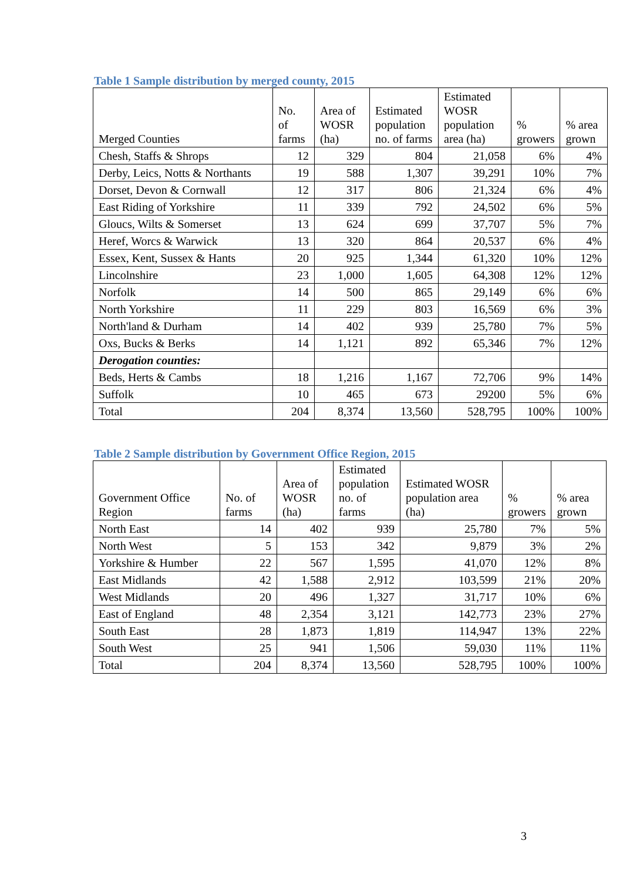Table 1 Sample distribution by merged county, 2015
| Merged Counties | No. of farms | Area of WOSR (ha) | Estimated population no. of farms | Estimated WOSR population area (ha) | % growers | % area grown |
| --- | --- | --- | --- | --- | --- | --- |
| Chesh, Staffs & Shrops | 12 | 329 | 804 | 21,058 | 6% | 4% |
| Derby, Leics, Notts & Northants | 19 | 588 | 1,307 | 39,291 | 10% | 7% |
| Dorset, Devon & Cornwall | 12 | 317 | 806 | 21,324 | 6% | 4% |
| East Riding of Yorkshire | 11 | 339 | 792 | 24,502 | 6% | 5% |
| Gloucs, Wilts & Somerset | 13 | 624 | 699 | 37,707 | 5% | 7% |
| Heref, Worcs & Warwick | 13 | 320 | 864 | 20,537 | 6% | 4% |
| Essex, Kent, Sussex & Hants | 20 | 925 | 1,344 | 61,320 | 10% | 12% |
| Lincolnshire | 23 | 1,000 | 1,605 | 64,308 | 12% | 12% |
| Norfolk | 14 | 500 | 865 | 29,149 | 6% | 6% |
| North Yorkshire | 11 | 229 | 803 | 16,569 | 6% | 3% |
| North'land & Durham | 14 | 402 | 939 | 25,780 | 7% | 5% |
| Oxs, Bucks & Berks | 14 | 1,121 | 892 | 65,346 | 7% | 12% |
| Derogation counties: | | | | | | |
| Beds, Herts & Cambs | 18 | 1,216 | 1,167 | 72,706 | 9% | 14% |
| Suffolk | 10 | 465 | 673 | 29200 | 5% | 6% |
| Total | 204 | 8,374 | 13,560 | 528,795 | 100% | 100% |
Table 2 Sample distribution by Government Office Region, 2015
| Government Office Region | No. of farms | Area of WOSR (ha) | Estimated population no. of farms | Estimated WOSR population area (ha) | % growers | % area grown |
| --- | --- | --- | --- | --- | --- | --- |
| North East | 14 | 402 | 939 | 25,780 | 7% | 5% |
| North West | 5 | 153 | 342 | 9,879 | 3% | 2% |
| Yorkshire & Humber | 22 | 567 | 1,595 | 41,070 | 12% | 8% |
| East Midlands | 42 | 1,588 | 2,912 | 103,599 | 21% | 20% |
| West Midlands | 20 | 496 | 1,327 | 31,717 | 10% | 6% |
| East of England | 48 | 2,354 | 3,121 | 142,773 | 23% | 27% |
| South East | 28 | 1,873 | 1,819 | 114,947 | 13% | 22% |
| South West | 25 | 941 | 1,506 | 59,030 | 11% | 11% |
| Total | 204 | 8,374 | 13,560 | 528,795 | 100% | 100% |
3